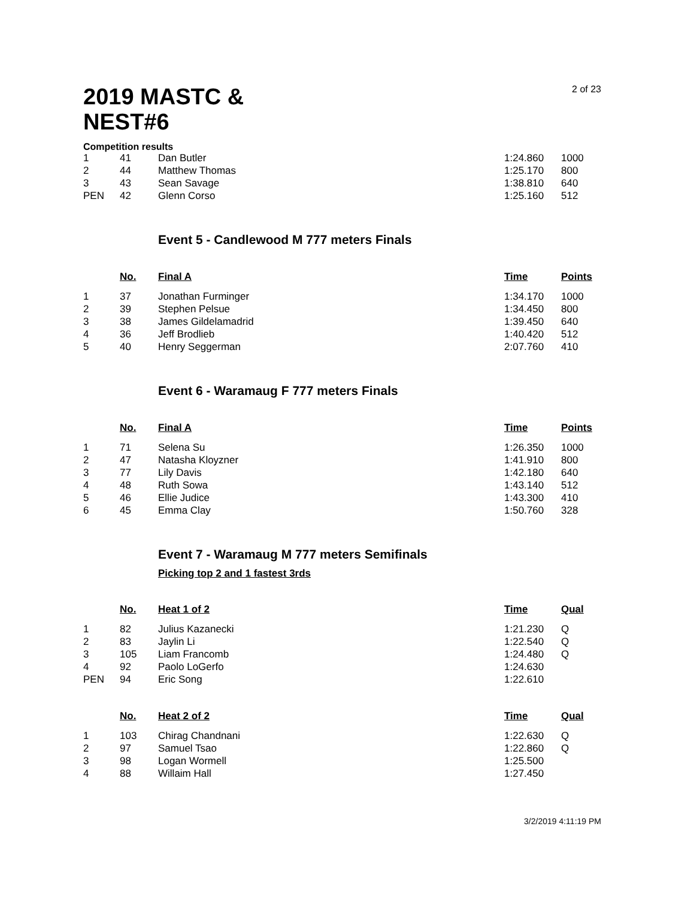2 of 23
2019 MASTC & NEST#6
Competition results
| 1 | 41 | Dan Butler | 1:24.860 | 1000 |
| 2 | 44 | Matthew Thomas | 1:25.170 | 800 |
| 3 | 43 | Sean Savage | 1:38.810 | 640 |
| PEN | 42 | Glenn Corso | 1:25.160 | 512 |
Event 5 - Candlewood M 777 meters Finals
| | No. | Final A | Time | Points |
| --- | --- | --- | --- | --- |
| 1 | 37 | Jonathan Furminger | 1:34.170 | 1000 |
| 2 | 39 | Stephen Pelsue | 1:34.450 | 800 |
| 3 | 38 | James Gildelamadrid | 1:39.450 | 640 |
| 4 | 36 | Jeff Brodlieb | 1:40.420 | 512 |
| 5 | 40 | Henry Seggerman | 2:07.760 | 410 |
Event 6 - Waramaug F 777 meters Finals
| | No. | Final A | Time | Points |
| --- | --- | --- | --- | --- |
| 1 | 71 | Selena Su | 1:26.350 | 1000 |
| 2 | 47 | Natasha Kloyzner | 1:41.910 | 800 |
| 3 | 77 | Lily Davis | 1:42.180 | 640 |
| 4 | 48 | Ruth Sowa | 1:43.140 | 512 |
| 5 | 46 | Ellie Judice | 1:43.300 | 410 |
| 6 | 45 | Emma Clay | 1:50.760 | 328 |
Event 7 - Waramaug M 777 meters Semifinals
Picking top 2 and 1 fastest 3rds
| | No. | Heat 1 of 2 | Time | Qual |
| --- | --- | --- | --- | --- |
| 1 | 82 | Julius Kazanecki | 1:21.230 | Q |
| 2 | 83 | Jaylin Li | 1:22.540 | Q |
| 3 | 105 | Liam Francomb | 1:24.480 | Q |
| 4 | 92 | Paolo LoGerfo | 1:24.630 | |
| PEN | 94 | Eric Song | 1:22.610 | |
| | No. | Heat 2 of 2 | Time | Qual |
| --- | --- | --- | --- | --- |
| 1 | 103 | Chirag Chandnani | 1:22.630 | Q |
| 2 | 97 | Samuel Tsao | 1:22.860 | Q |
| 3 | 98 | Logan Wormell | 1:25.500 | |
| 4 | 88 | Willaim Hall | 1:27.450 | |
3/2/2019 4:11:19 PM